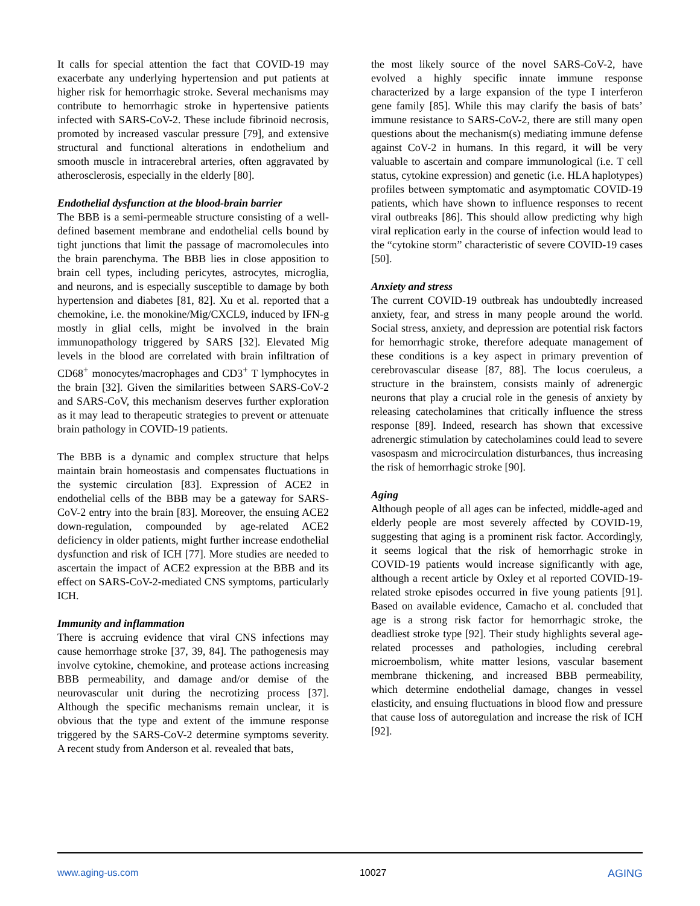It calls for special attention the fact that COVID-19 may exacerbate any underlying hypertension and put patients at higher risk for hemorrhagic stroke. Several mechanisms may contribute to hemorrhagic stroke in hypertensive patients infected with SARS-CoV-2. These include fibrinoid necrosis, promoted by increased vascular pressure [79], and extensive structural and functional alterations in endothelium and smooth muscle in intracerebral arteries, often aggravated by atherosclerosis, especially in the elderly [80].
Endothelial dysfunction at the blood-brain barrier
The BBB is a semi-permeable structure consisting of a well-defined basement membrane and endothelial cells bound by tight junctions that limit the passage of macromolecules into the brain parenchyma. The BBB lies in close apposition to brain cell types, including pericytes, astrocytes, microglia, and neurons, and is especially susceptible to damage by both hypertension and diabetes [81, 82]. Xu et al. reported that a chemokine, i.e. the monokine/Mig/CXCL9, induced by IFN-g mostly in glial cells, might be involved in the brain immunopathology triggered by SARS [32]. Elevated Mig levels in the blood are correlated with brain infiltration of CD68<sup>+</sup> monocytes/macrophages and CD3<sup>+</sup> T lymphocytes in the brain [32]. Given the similarities between SARS-CoV-2 and SARS-CoV, this mechanism deserves further exploration as it may lead to therapeutic strategies to prevent or attenuate brain pathology in COVID-19 patients.
The BBB is a dynamic and complex structure that helps maintain brain homeostasis and compensates fluctuations in the systemic circulation [83]. Expression of ACE2 in endothelial cells of the BBB may be a gateway for SARS-CoV-2 entry into the brain [83]. Moreover, the ensuing ACE2 down-regulation, compounded by age-related ACE2 deficiency in older patients, might further increase endothelial dysfunction and risk of ICH [77]. More studies are needed to ascertain the impact of ACE2 expression at the BBB and its effect on SARS-CoV-2-mediated CNS symptoms, particularly ICH.
Immunity and inflammation
There is accruing evidence that viral CNS infections may cause hemorrhage stroke [37, 39, 84]. The pathogenesis may involve cytokine, chemokine, and protease actions increasing BBB permeability, and damage and/or demise of the neurovascular unit during the necrotizing process [37]. Although the specific mechanisms remain unclear, it is obvious that the type and extent of the immune response triggered by the SARS-CoV-2 determine symptoms severity. A recent study from Anderson et al. revealed that bats,
the most likely source of the novel SARS-CoV-2, have evolved a highly specific innate immune response characterized by a large expansion of the type I interferon gene family [85]. While this may clarify the basis of bats’ immune resistance to SARS-CoV-2, there are still many open questions about the mechanism(s) mediating immune defense against CoV-2 in humans. In this regard, it will be very valuable to ascertain and compare immunological (i.e. T cell status, cytokine expression) and genetic (i.e. HLA haplotypes) profiles between symptomatic and asymptomatic COVID-19 patients, which have shown to influence responses to recent viral outbreaks [86]. This should allow predicting why high viral replication early in the course of infection would lead to the “cytokine storm” characteristic of severe COVID-19 cases [50].
Anxiety and stress
The current COVID-19 outbreak has undoubtedly increased anxiety, fear, and stress in many people around the world. Social stress, anxiety, and depression are potential risk factors for hemorrhagic stroke, therefore adequate management of these conditions is a key aspect in primary prevention of cerebrovascular disease [87, 88]. The locus coeruleus, a structure in the brainstem, consists mainly of adrenergic neurons that play a crucial role in the genesis of anxiety by releasing catecholamines that critically influence the stress response [89]. Indeed, research has shown that excessive adrenergic stimulation by catecholamines could lead to severe vasospasm and microcirculation disturbances, thus increasing the risk of hemorrhagic stroke [90].
Aging
Although people of all ages can be infected, middle-aged and elderly people are most severely affected by COVID-19, suggesting that aging is a prominent risk factor. Accordingly, it seems logical that the risk of hemorrhagic stroke in COVID-19 patients would increase significantly with age, although a recent article by Oxley et al reported COVID-19-related stroke episodes occurred in five young patients [91]. Based on available evidence, Camacho et al. concluded that age is a strong risk factor for hemorrhagic stroke, the deadliest stroke type [92]. Their study highlights several age-related processes and pathologies, including cerebral microembolism, white matter lesions, vascular basement membrane thickening, and increased BBB permeability, which determine endothelial damage, changes in vessel elasticity, and ensuing fluctuations in blood flow and pressure that cause loss of autoregulation and increase the risk of ICH [92].
www.aging-us.com 10027 AGING